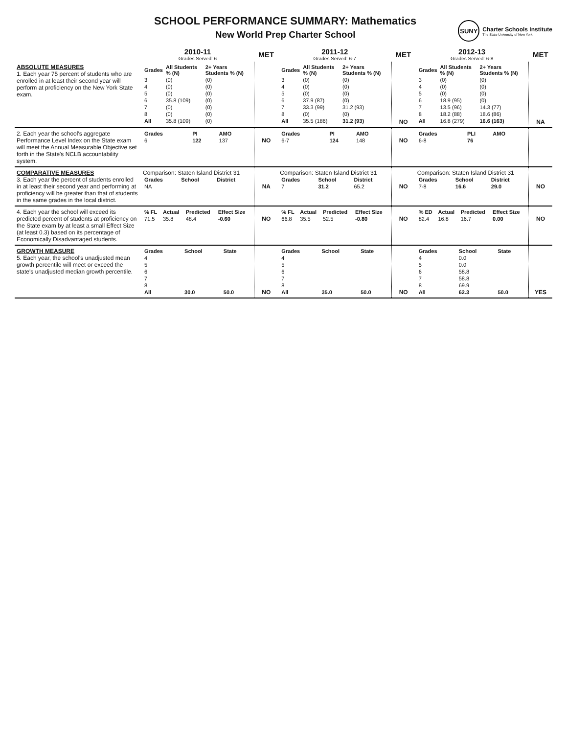SCHOOL PERFORMANCE SUMMARY: Mathematics
New World Prep Charter School
SUNY
Charter Schools Institute
The State University of New York
| | 2010-11 Grades Served: 6 | MET | 2011-12 Grades Served: 6-7 | MET | 2012-13 Grades Served: 6-8 | MET |
| --- | --- | --- | --- | --- | --- | --- |
| ABSOLUTE MEASURES 1. Each year 75 percent of students who are enrolled in at least their second year will perform at proficiency on the New York State exam. | / Grades / All Students % (N) / 2+ Years Students % (N) / / --- / --- / --- / / 3 / (0) / (0) / / 4 / (0) / (0) / / 5 / (0) / (0) / / 6 / 35.8 (109) / (0) / / 7 / (0) / (0) / / 8 / (0) / (0) / / All / 35.8 (109) / (0) / | | / Grades / All Students % (N) / 2+ Years Students % (N) / / --- / --- / --- / / 3 / (0) / (0) / / 4 / (0) / (0) / / 5 / (0) / (0) / / 6 / 37.9 (87) / (0) / / 7 / 33.3 (99) / 31.2 (93) / / 8 / (0) / (0) / / All / 35.5 (186) / 31.2 (93) / | NO | / Grades / All Students % (N) / 2+ Years Students % (N) / / --- / --- / --- / / 3 / (0) / (0) / / 4 / (0) / (0) / / 5 / (0) / (0) / / 6 / 18.9 (95) / (0) / / 7 / 13.5 (96) / 14.3 (77) / / 8 / 18.2 (88) / 18.6 (86) / / All / 16.8 (279) / 16.6 (163) / | NA |
| 2. Each year the school's aggregate Performance Level Index on the State exam will meet the Annual Measurable Objective set forth in the State's NCLB accountability system. | / Grades / PI / AMO / / --- / --- / --- / / 6 / 122 / 137 / | NO | / Grades / PI / AMO / / --- / --- / --- / / 6-7 / 124 / 148 / | NO | / Grades / PLI / AMO / / --- / --- / --- / / 6-8 / 76 / / | |
| COMPARATIVE MEASURES 3. Each year the percent of students enrolled in at least their second year and performing at proficiency will be greater than that of students in the same grades in the local district. | Comparison: Staten Island District 31 / Grades / School / District / / --- / --- / --- / / NA / / / | NA | Comparison: Staten Island District 31 / Grades / School / District / / --- / --- / --- / / 7 / 31.2 / 65.2 / | NO | Comparison: Staten Island District 31 / Grades / School / District / / --- / --- / --- / / 7-8 / 16.6 / 29.0 / | NO |
| 4. Each year the school will exceed its predicted percent of students at proficiency on the State exam by at least a small Effect Size (at least 0.3) based on its percentage of Economically Disadvantaged students. | / % FL / Actual / Predicted / Effect Size / / --- / --- / --- / --- / / 71.5 / 35.8 / 48.4 / -0.60 / | NO | / % FL / Actual / Predicted / Effect Size / / --- / --- / --- / --- / / 66.8 / 35.5 / 52.5 / -0.80 / | NO | / % ED / Actual / Predicted / Effect Size / / --- / --- / --- / --- / / 82.4 / 16.8 / 16.7 / 0.00 / | NO |
| GROWTH MEASURE 5. Each year, the school's unadjusted mean growth percentile will meet or exceed the state's unadjusted median growth percentile. | / Grades / School / State / / --- / --- / --- / / 4 / / / / 5 / / / / 6 / / / / 7 / / / / 8 / / / / All / 30.0 / 50.0 / | NO | / Grades / School / State / / --- / --- / --- / / 4 / / / / 5 / / / / 6 / / / / 7 / / / / 8 / / / / All / 35.0 / 50.0 / | NO | / Grades / School / State / / --- / --- / --- / / 4 / 0.0 / / / 5 / 0.0 / / / 6 / 58.8 / / / 7 / 58.8 / / / 8 / 69.9 / / / All / 62.3 / 50.0 / | YES |